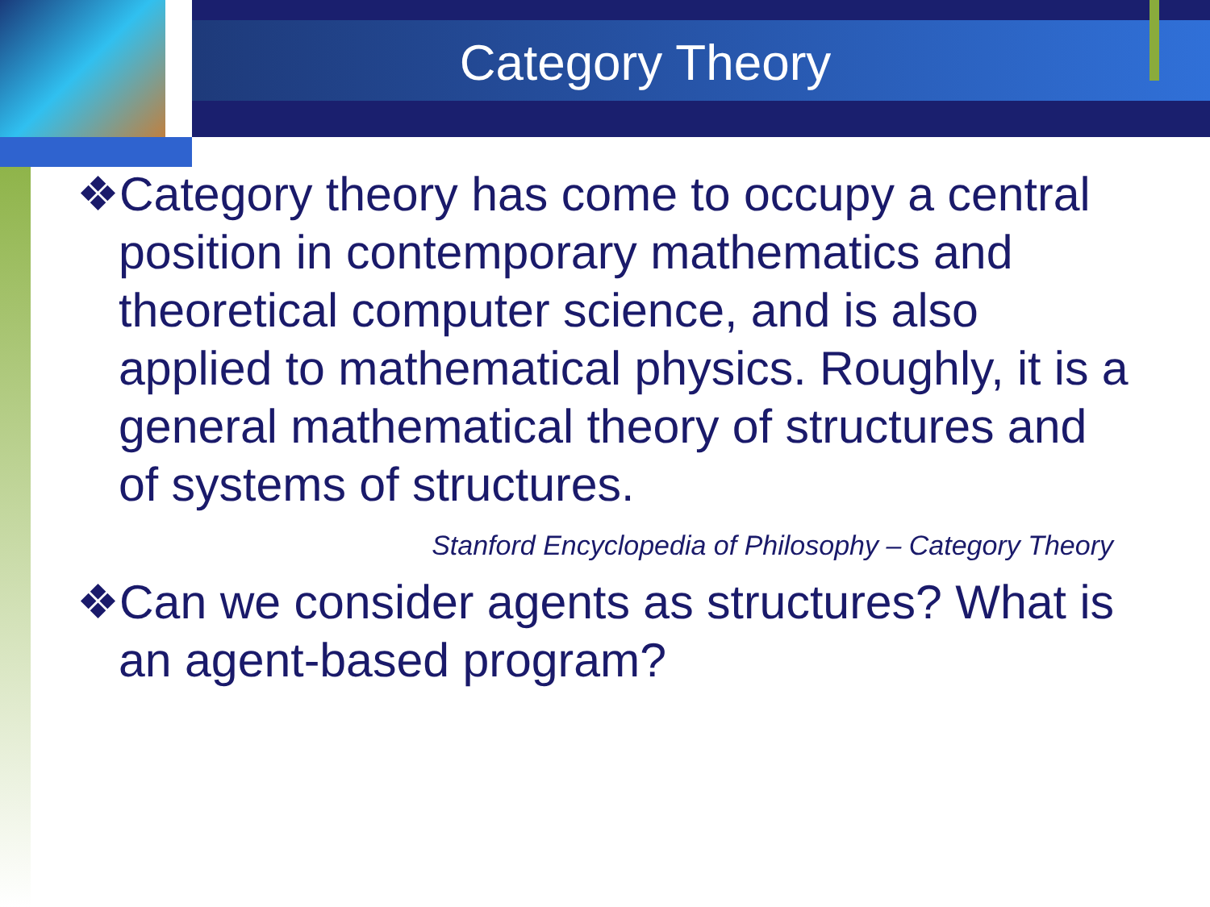Category Theory
❖Category theory has come to occupy a central position in contemporary mathematics and theoretical computer science, and is also applied to mathematical physics. Roughly, it is a general mathematical theory of structures and of systems of structures.
Stanford Encyclopedia of Philosophy – Category Theory
❖Can we consider agents as structures? What is an agent-based program?